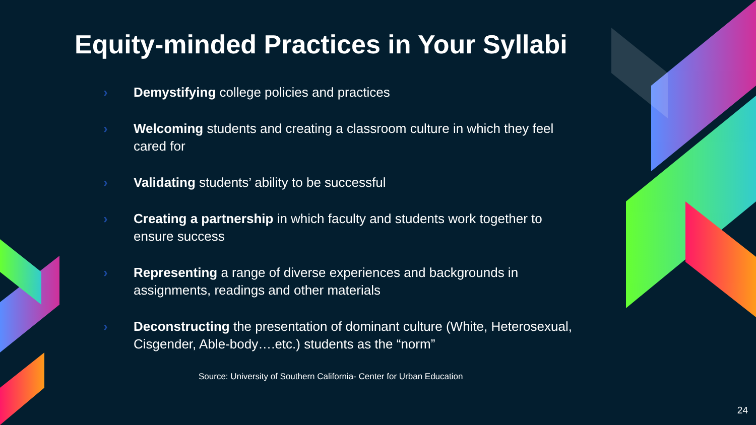Equity-minded Practices in Your Syllabi
› Demystifying college policies and practices
› Welcoming students and creating a classroom culture in which they feel cared for
› Validating students’ ability to be successful
› Creating a partnership in which faculty and students work together to ensure success
› Representing a range of diverse experiences and backgrounds in assignments, readings and other materials
› Deconstructing the presentation of dominant culture (White, Heterosexual, Cisgender, Able-body….etc.) students as the “norm”
Source: University of Southern California- Center for Urban Education
24